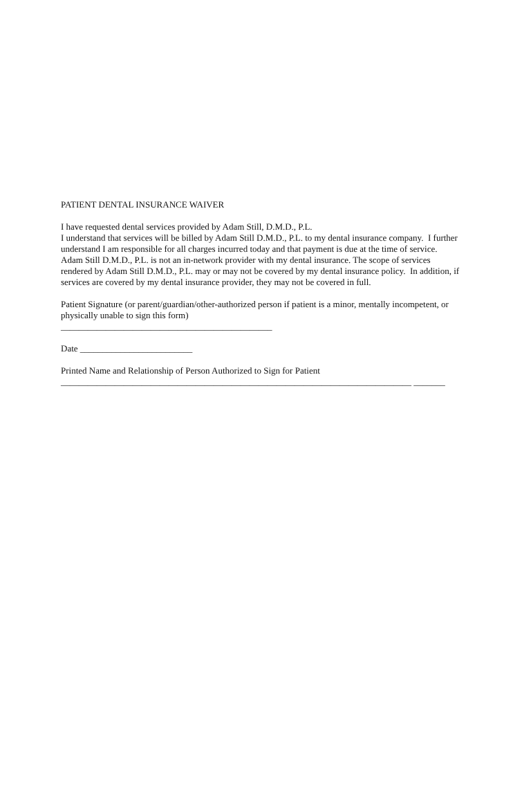PATIENT DENTAL INSURANCE WAIVER
I have requested dental services provided by Adam Still, D.M.D., P.L.
I understand that services will be billed by Adam Still D.M.D., P.L. to my dental insurance company. I further understand I am responsible for all charges incurred today and that payment is due at the time of service.
Adam Still D.M.D., P.L. is not an in-network provider with my dental insurance. The scope of services rendered by Adam Still D.M.D., P.L. may or may not be covered by my dental insurance policy. In addition, if services are covered by my dental insurance provider, they may not be covered in full.
Patient Signature (or parent/guardian/other-authorized person if patient is a minor, mentally incompetent, or physically unable to sign this form)
_______________________________________________
Date _________________________
Printed Name and Relationship of Person Authorized to Sign for Patient
______________________________________________________________________________ _______